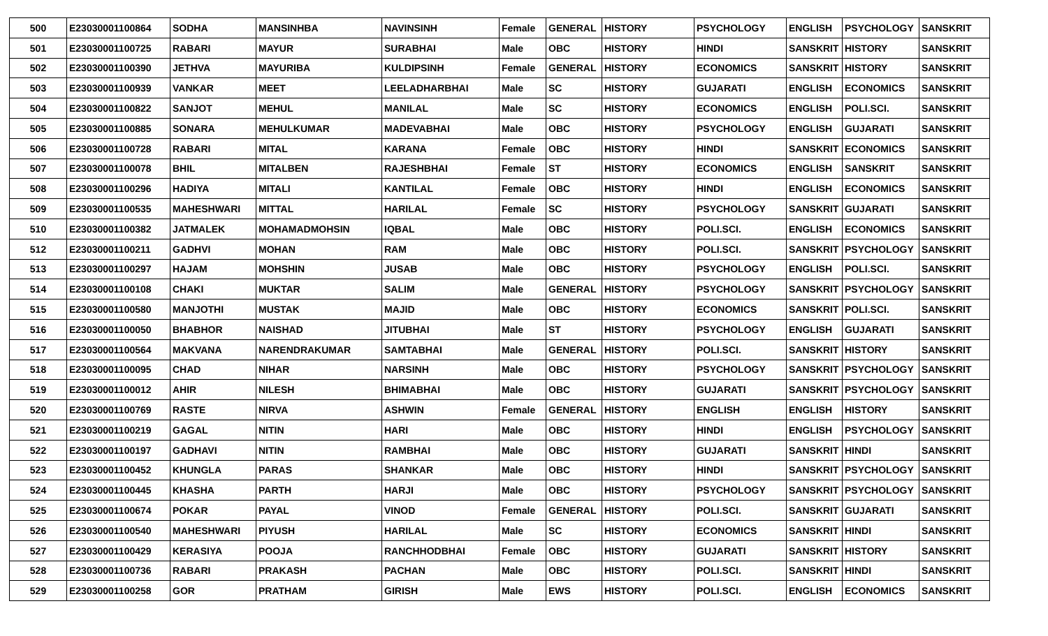| 500 | E23030001100864 | SODHA | MANSINHBA | NAVINSINH | Female | GENERAL | HISTORY | PSYCHOLOGY | ENGLISH | PSYCHOLOGY | SANSKRIT |
| 501 | E23030001100725 | RABARI | MAYUR | SURABHAI | Male | OBC | HISTORY | HINDI | SANSKRIT | HISTORY | SANSKRIT |
| 502 | E23030001100390 | JETHVA | MAYURIBA | KULDIPSINH | Female | GENERAL | HISTORY | ECONOMICS | SANSKRIT | HISTORY | SANSKRIT |
| 503 | E23030001100939 | VANKAR | MEET | LEELADHARBHAI | Male | SC | HISTORY | GUJARATI | ENGLISH | ECONOMICS | SANSKRIT |
| 504 | E23030001100822 | SANJOT | MEHUL | MANILAL | Male | SC | HISTORY | ECONOMICS | ENGLISH | POLI.SCI. | SANSKRIT |
| 505 | E23030001100885 | SONARA | MEHULKUMAR | MADEVABHAI | Male | OBC | HISTORY | PSYCHOLOGY | ENGLISH | GUJARATI | SANSKRIT |
| 506 | E23030001100728 | RABARI | MITAL | KARANA | Female | OBC | HISTORY | HINDI | SANSKRIT | ECONOMICS | SANSKRIT |
| 507 | E23030001100078 | BHIL | MITALBEN | RAJESHBHAI | Female | ST | HISTORY | ECONOMICS | ENGLISH | SANSKRIT | SANSKRIT |
| 508 | E23030001100296 | HADIYA | MITALI | KANTILAL | Female | OBC | HISTORY | HINDI | ENGLISH | ECONOMICS | SANSKRIT |
| 509 | E23030001100535 | MAHESHWARI | MITTAL | HARILAL | Female | SC | HISTORY | PSYCHOLOGY | SANSKRIT | GUJARATI | SANSKRIT |
| 510 | E23030001100382 | JATMALEK | MOHAMADMOHSIN | IQBAL | Male | OBC | HISTORY | POLI.SCI. | ENGLISH | ECONOMICS | SANSKRIT |
| 512 | E23030001100211 | GADHVI | MOHAN | RAM | Male | OBC | HISTORY | POLI.SCI. | SANSKRIT | PSYCHOLOGY | SANSKRIT |
| 513 | E23030001100297 | HAJAM | MOHSHIN | JUSAB | Male | OBC | HISTORY | PSYCHOLOGY | ENGLISH | POLI.SCI. | SANSKRIT |
| 514 | E23030001100108 | CHAKI | MUKTAR | SALIM | Male | GENERAL | HISTORY | PSYCHOLOGY | SANSKRIT | PSYCHOLOGY | SANSKRIT |
| 515 | E23030001100580 | MANJOTHI | MUSTAK | MAJID | Male | OBC | HISTORY | ECONOMICS | SANSKRIT | POLI.SCI. | SANSKRIT |
| 516 | E23030001100050 | BHABHOR | NAISHAD | JITUBHAI | Male | ST | HISTORY | PSYCHOLOGY | ENGLISH | GUJARATI | SANSKRIT |
| 517 | E23030001100564 | MAKVANA | NARENDRAKUMAR | SAMTABHAI | Male | GENERAL | HISTORY | POLI.SCI. | SANSKRIT | HISTORY | SANSKRIT |
| 518 | E23030001100095 | CHAD | NIHAR | NARSINH | Male | OBC | HISTORY | PSYCHOLOGY | SANSKRIT | PSYCHOLOGY | SANSKRIT |
| 519 | E23030001100012 | AHIR | NILESH | BHIMABHAI | Male | OBC | HISTORY | GUJARATI | SANSKRIT | PSYCHOLOGY | SANSKRIT |
| 520 | E23030001100769 | RASTE | NIRVA | ASHWIN | Female | GENERAL | HISTORY | ENGLISH | ENGLISH | HISTORY | SANSKRIT |
| 521 | E23030001100219 | GAGAL | NITIN | HARI | Male | OBC | HISTORY | HINDI | ENGLISH | PSYCHOLOGY | SANSKRIT |
| 522 | E23030001100197 | GADHAVI | NITIN | RAMBHAI | Male | OBC | HISTORY | GUJARATI | SANSKRIT | HINDI | SANSKRIT |
| 523 | E23030001100452 | KHUNGLA | PARAS | SHANKAR | Male | OBC | HISTORY | HINDI | SANSKRIT | PSYCHOLOGY | SANSKRIT |
| 524 | E23030001100445 | KHASHA | PARTH | HARJI | Male | OBC | HISTORY | PSYCHOLOGY | SANSKRIT | PSYCHOLOGY | SANSKRIT |
| 525 | E23030001100674 | POKAR | PAYAL | VINOD | Female | GENERAL | HISTORY | POLI.SCI. | SANSKRIT | GUJARATI | SANSKRIT |
| 526 | E23030001100540 | MAHESHWARI | PIYUSH | HARILAL | Male | SC | HISTORY | ECONOMICS | SANSKRIT | HINDI | SANSKRIT |
| 527 | E23030001100429 | KERASIYA | POOJA | RANCHHODBHAI | Female | OBC | HISTORY | GUJARATI | SANSKRIT | HISTORY | SANSKRIT |
| 528 | E23030001100736 | RABARI | PRAKASH | PACHAN | Male | OBC | HISTORY | POLI.SCI. | SANSKRIT | HINDI | SANSKRIT |
| 529 | E23030001100258 | GOR | PRATHAM | GIRISH | Male | EWS | HISTORY | POLI.SCI. | ENGLISH | ECONOMICS | SANSKRIT |